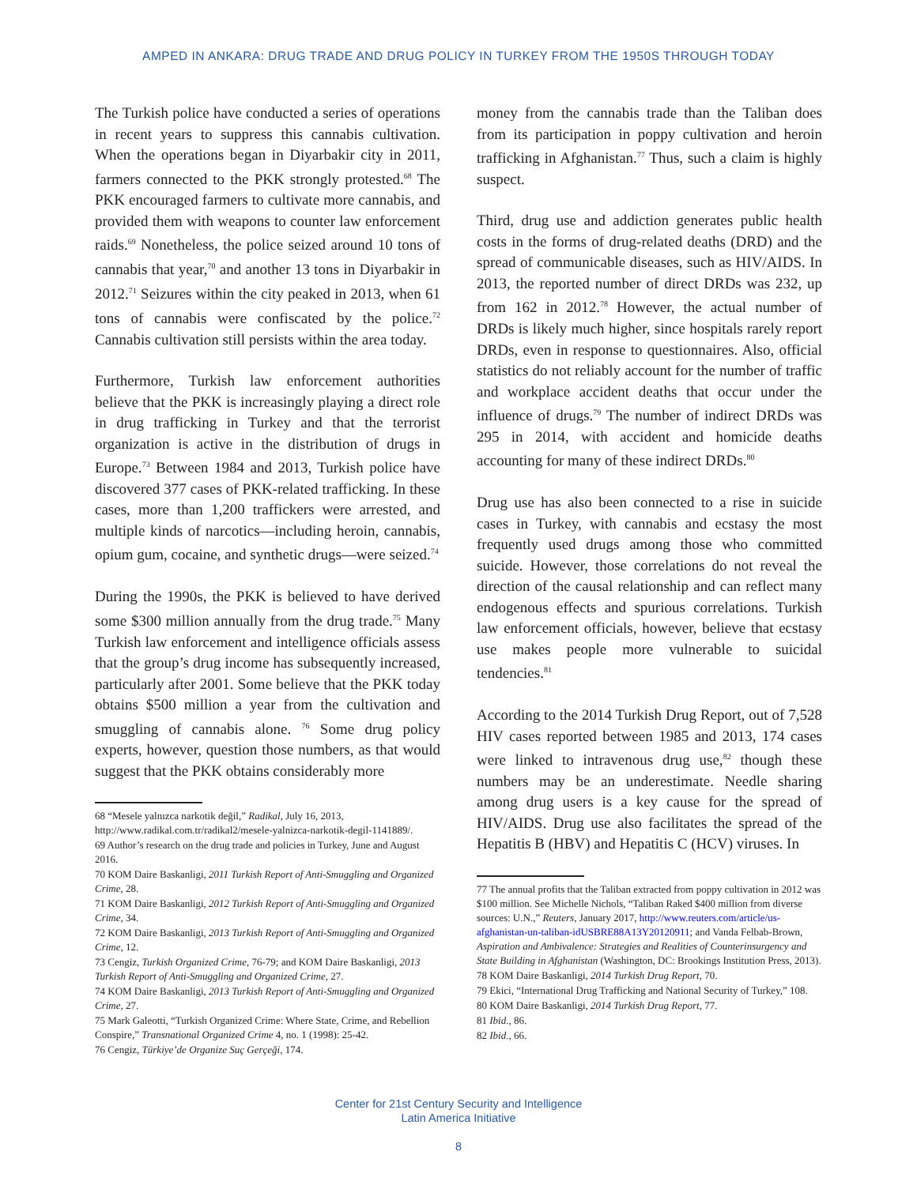AMPED IN ANKARA: DRUG TRADE AND DRUG POLICY IN TURKEY FROM THE 1950S THROUGH TODAY
The Turkish police have conducted a series of operations in recent years to suppress this cannabis cultivation. When the operations began in Diyarbakir city in 2011, farmers connected to the PKK strongly protested.<sup>68</sup> The PKK encouraged farmers to cultivate more cannabis, and provided them with weapons to counter law enforcement raids.<sup>69</sup> Nonetheless, the police seized around 10 tons of cannabis that year,<sup>70</sup> and another 13 tons in Diyarbakir in 2012.<sup>71</sup> Seizures within the city peaked in 2013, when 61 tons of cannabis were confiscated by the police.<sup>72</sup> Cannabis cultivation still persists within the area today.
Furthermore, Turkish law enforcement authorities believe that the PKK is increasingly playing a direct role in drug trafficking in Turkey and that the terrorist organization is active in the distribution of drugs in Europe.<sup>73</sup> Between 1984 and 2013, Turkish police have discovered 377 cases of PKK-related trafficking. In these cases, more than 1,200 traffickers were arrested, and multiple kinds of narcotics—including heroin, cannabis, opium gum, cocaine, and synthetic drugs—were seized.<sup>74</sup>
During the 1990s, the PKK is believed to have derived some $300 million annually from the drug trade.<sup>75</sup> Many Turkish law enforcement and intelligence officials assess that the group’s drug income has subsequently increased, particularly after 2001. Some believe that the PKK today obtains $500 million a year from the cultivation and smuggling of cannabis alone. <sup>76</sup> Some drug policy experts, however, question those numbers, as that would suggest that the PKK obtains considerably more
68 “Mesele yalnızca narkotik değil,” Radikal, July 16, 2013, http://www.radikal.com.tr/radikal2/mesele-yalnizca-narkotik-degil-1141889/.
69 Author’s research on the drug trade and policies in Turkey, June and August 2016.
70 KOM Daire Baskanligi, 2011 Turkish Report of Anti-Smuggling and Organized Crime, 28.
71 KOM Daire Baskanligi, 2012 Turkish Report of Anti-Smuggling and Organized Crime, 34.
72 KOM Daire Baskanligi, 2013 Turkish Report of Anti-Smuggling and Organized Crime, 12.
73 Cengiz, Turkish Organized Crime, 76-79; and KOM Daire Baskanligi, 2013 Turkish Report of Anti-Smuggling and Organized Crime, 27.
74 KOM Daire Baskanligi, 2013 Turkish Report of Anti-Smuggling and Organized Crime, 27.
75 Mark Galeotti, “Turkish Organized Crime: Where State, Crime, and Rebellion Conspire,” Transnational Organized Crime 4, no. 1 (1998): 25-42.
76 Cengiz, Türkiye’de Organize Suç Gerçeği, 174.
money from the cannabis trade than the Taliban does from its participation in poppy cultivation and heroin trafficking in Afghanistan.<sup>77</sup> Thus, such a claim is highly suspect.
Third, drug use and addiction generates public health costs in the forms of drug-related deaths (DRD) and the spread of communicable diseases, such as HIV/AIDS. In 2013, the reported number of direct DRDs was 232, up from 162 in 2012.<sup>78</sup> However, the actual number of DRDs is likely much higher, since hospitals rarely report DRDs, even in response to questionnaires. Also, official statistics do not reliably account for the number of traffic and workplace accident deaths that occur under the influence of drugs.<sup>79</sup> The number of indirect DRDs was 295 in 2014, with accident and homicide deaths accounting for many of these indirect DRDs.<sup>80</sup>
Drug use has also been connected to a rise in suicide cases in Turkey, with cannabis and ecstasy the most frequently used drugs among those who committed suicide. However, those correlations do not reveal the direction of the causal relationship and can reflect many endogenous effects and spurious correlations. Turkish law enforcement officials, however, believe that ecstasy use makes people more vulnerable to suicidal tendencies.<sup>81</sup>
According to the 2014 Turkish Drug Report, out of 7,528 HIV cases reported between 1985 and 2013, 174 cases were linked to intravenous drug use,<sup>82</sup> though these numbers may be an underestimate. Needle sharing among drug users is a key cause for the spread of HIV/AIDS. Drug use also facilitates the spread of the Hepatitis B (HBV) and Hepatitis C (HCV) viruses. In
77 The annual profits that the Taliban extracted from poppy cultivation in 2012 was $100 million. See Michelle Nichols, “Taliban Raked $400 million from diverse sources: U.N.,” Reuters, January 2017, http://www.reuters.com/article/us-afghanistan-un-taliban-idUSBRE88A13Y20120911; and Vanda Felbab-Brown, Aspiration and Ambivalence: Strategies and Realities of Counterinsurgency and State Building in Afghanistan (Washington, DC: Brookings Institution Press, 2013).
78 KOM Daire Baskanligi, 2014 Turkish Drug Report, 70.
79 Ekici, “International Drug Trafficking and National Security of Turkey,” 108.
80 KOM Daire Baskanligi, 2014 Turkish Drug Report, 77.
81 Ibid., 86.
82 Ibid., 66.
Center for 21st Century Security and Intelligence
Latin America Initiative
8